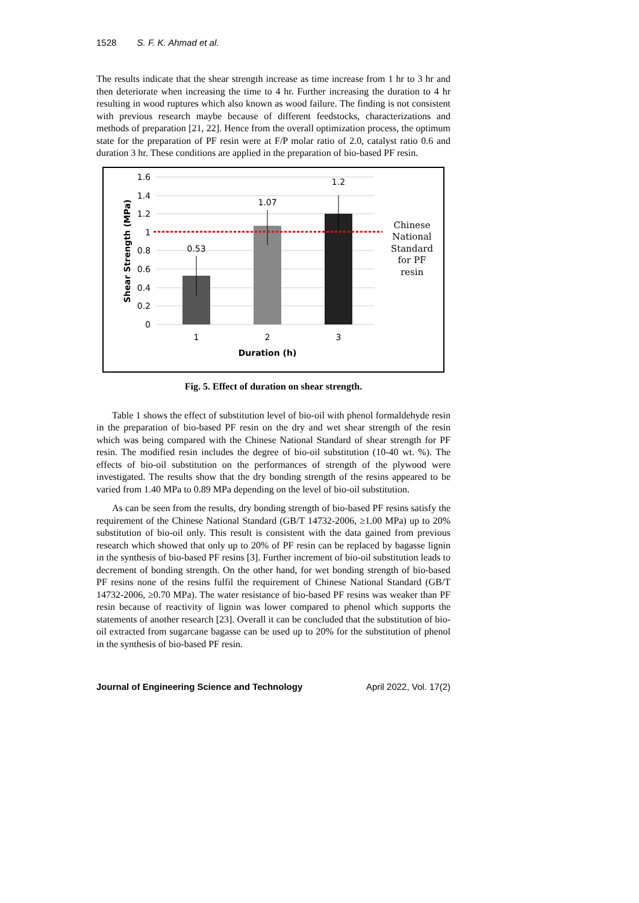1528 S. F. K. Ahmad et al.
The results indicate that the shear strength increase as time increase from 1 hr to 3 hr and then deteriorate when increasing the time to 4 hr. Further increasing the duration to 4 hr resulting in wood ruptures which also known as wood failure. The finding is not consistent with previous research maybe because of different feedstocks, characterizations and methods of preparation [21, 22]. Hence from the overall optimization process, the optimum state for the preparation of PF resin were at F/P molar ratio of 2.0, catalyst ratio 0.6 and duration 3 hr. These conditions are applied in the preparation of bio-based PF resin.
1.6
1.4
1.2
1
0.8
0.6
0.4
0.2
0
0.53
1.07
1.2
1
2
3
Duration (h)
Shear Strength (MPa)
Chinese
National
Standard
for PF
resin
Fig. 5. Effect of duration on shear strength.
Table 1 shows the effect of substitution level of bio-oil with phenol formaldehyde resin in the preparation of bio-based PF resin on the dry and wet shear strength of the resin which was being compared with the Chinese National Standard of shear strength for PF resin. The modified resin includes the degree of bio-oil substitution (10-40 wt. %). The effects of bio-oil substitution on the performances of strength of the plywood were investigated. The results show that the dry bonding strength of the resins appeared to be varied from 1.40 MPa to 0.89 MPa depending on the level of bio-oil substitution.
As can be seen from the results, dry bonding strength of bio-based PF resins satisfy the requirement of the Chinese National Standard (GB/T 14732-2006, ≥1.00 MPa) up to 20% substitution of bio-oil only. This result is consistent with the data gained from previous research which showed that only up to 20% of PF resin can be replaced by bagasse lignin in the synthesis of bio-based PF resins [3]. Further increment of bio-oil substitution leads to decrement of bonding strength. On the other hand, for wet bonding strength of bio-based PF resins none of the resins fulfil the requirement of Chinese National Standard (GB/T 14732-2006, ≥0.70 MPa). The water resistance of bio-based PF resins was weaker than PF resin because of reactivity of lignin was lower compared to phenol which supports the statements of another research [23]. Overall it can be concluded that the substitution of bio-oil extracted from sugarcane bagasse can be used up to 20% for the substitution of phenol in the synthesis of bio-based PF resin.
Journal of Engineering Science and Technology April 2022, Vol. 17(2)